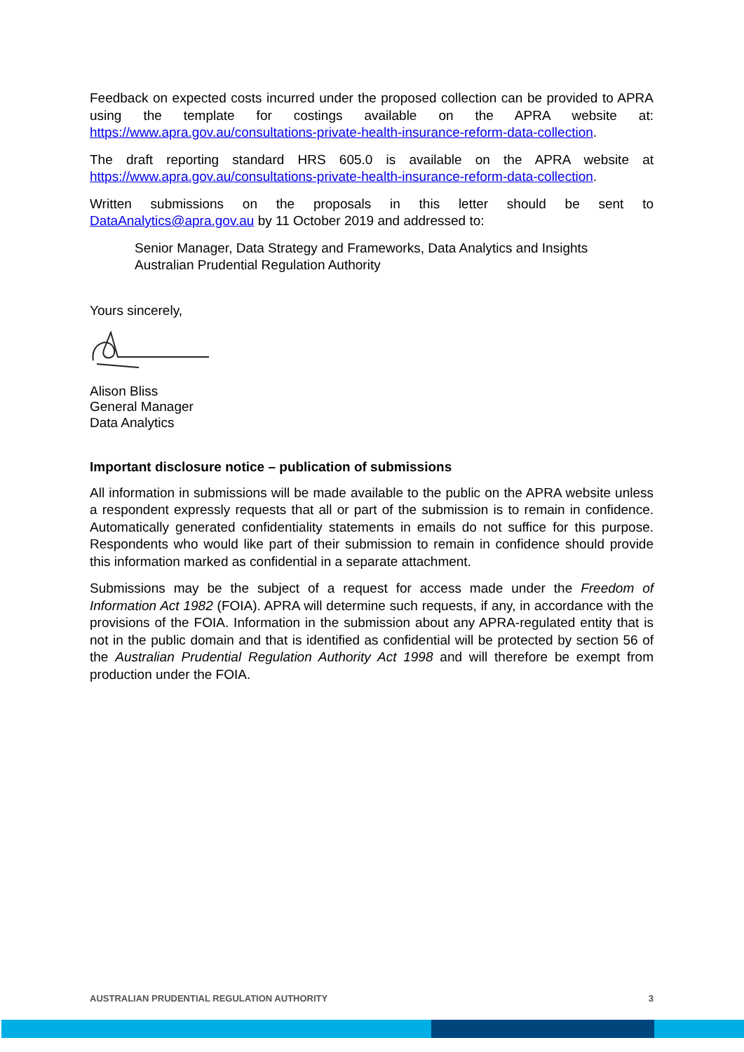Feedback on expected costs incurred under the proposed collection can be provided to APRA using the template for costings available on the APRA website at: https://www.apra.gov.au/consultations-private-health-insurance-reform-data-collection.
The draft reporting standard HRS 605.0 is available on the APRA website at https://www.apra.gov.au/consultations-private-health-insurance-reform-data-collection.
Written submissions on the proposals in this letter should be sent to DataAnalytics@apra.gov.au by 11 October 2019 and addressed to:
Senior Manager, Data Strategy and Frameworks, Data Analytics and Insights
Australian Prudential Regulation Authority
Yours sincerely,
Alison Bliss
General Manager
Data Analytics
Important disclosure notice – publication of submissions
All information in submissions will be made available to the public on the APRA website unless a respondent expressly requests that all or part of the submission is to remain in confidence. Automatically generated confidentiality statements in emails do not suffice for this purpose. Respondents who would like part of their submission to remain in confidence should provide this information marked as confidential in a separate attachment.
Submissions may be the subject of a request for access made under the Freedom of Information Act 1982 (FOIA). APRA will determine such requests, if any, in accordance with the provisions of the FOIA. Information in the submission about any APRA-regulated entity that is not in the public domain and that is identified as confidential will be protected by section 56 of the Australian Prudential Regulation Authority Act 1998 and will therefore be exempt from production under the FOIA.
AUSTRALIAN PRUDENTIAL REGULATION AUTHORITY 3